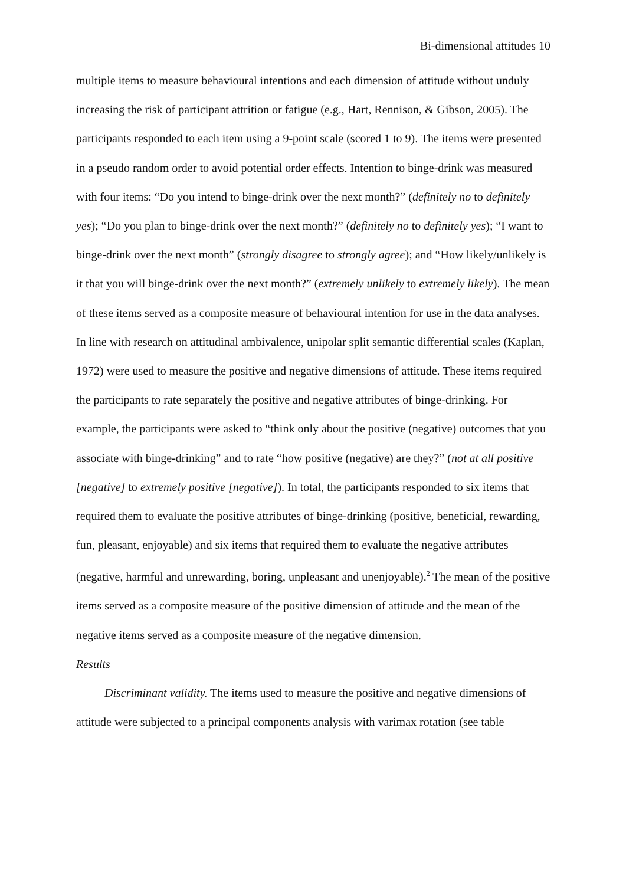Bi-dimensional attitudes 10
multiple items to measure behavioural intentions and each dimension of attitude without unduly increasing the risk of participant attrition or fatigue (e.g., Hart, Rennison, & Gibson, 2005). The participants responded to each item using a 9-point scale (scored 1 to 9). The items were presented in a pseudo random order to avoid potential order effects. Intention to binge-drink was measured with four items: “Do you intend to binge-drink over the next month?” (definitely no to definitely yes); “Do you plan to binge-drink over the next month?” (definitely no to definitely yes); “I want to binge-drink over the next month” (strongly disagree to strongly agree); and “How likely/unlikely is it that you will binge-drink over the next month?” (extremely unlikely to extremely likely). The mean of these items served as a composite measure of behavioural intention for use in the data analyses. In line with research on attitudinal ambivalence, unipolar split semantic differential scales (Kaplan, 1972) were used to measure the positive and negative dimensions of attitude. These items required the participants to rate separately the positive and negative attributes of binge-drinking. For example, the participants were asked to “think only about the positive (negative) outcomes that you associate with binge-drinking” and to rate “how positive (negative) are they?” (not at all positive [negative] to extremely positive [negative]). In total, the participants responded to six items that required them to evaluate the positive attributes of binge-drinking (positive, beneficial, rewarding, fun, pleasant, enjoyable) and six items that required them to evaluate the negative attributes (negative, harmful and unrewarding, boring, unpleasant and unenjoyable).<sup>2</sup> The mean of the positive items served as a composite measure of the positive dimension of attitude and the mean of the negative items served as a composite measure of the negative dimension.
Results
Discriminant validity. The items used to measure the positive and negative dimensions of attitude were subjected to a principal components analysis with varimax rotation (see table